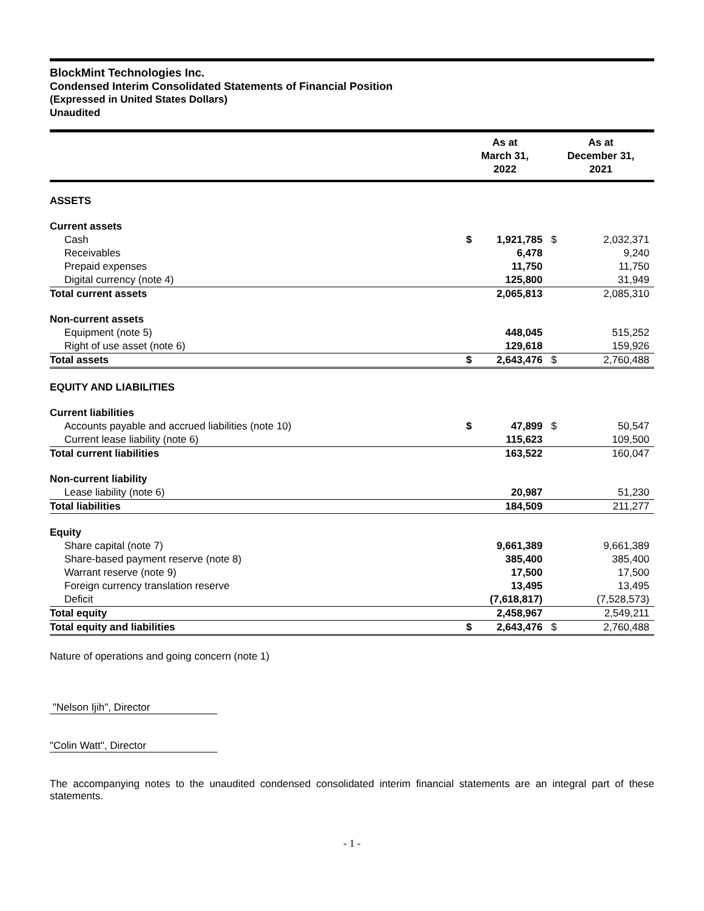BlockMint Technologies Inc.
Condensed Interim Consolidated Statements of Financial Position
(Expressed in United States Dollars)
Unaudited
| | As at March 31, 2022 | | As at December 31, 2021 | |
| --- | --- | --- | --- | --- |
| ASSETS | | | | |
| Current assets | | | | |
| Cash | $ | 1,921,785 | $ | 2,032,371 |
| Receivables | | 6,478 | | 9,240 |
| Prepaid expenses | | 11,750 | | 11,750 |
| Digital currency (note 4) | | 125,800 | | 31,949 |
| Total current assets | | 2,065,813 | | 2,085,310 |
| Non-current assets | | | | |
| Equipment (note 5) | | 448,045 | | 515,252 |
| Right of use asset (note 6) | | 129,618 | | 159,926 |
| Total assets | $ | 2,643,476 | $ | 2,760,488 |
| EQUITY AND LIABILITIES | | | | |
| Current liabilities | | | | |
| Accounts payable and accrued liabilities (note 10) | $ | 47,899 | $ | 50,547 |
| Current lease liability (note 6) | | 115,623 | | 109,500 |
| Total current liabilities | | 163,522 | | 160,047 |
| Non-current liability | | | | |
| Lease liability (note 6) | | 20,987 | | 51,230 |
| Total liabilities | | 184,509 | | 211,277 |
| Equity | | | | |
| Share capital (note 7) | | 9,661,389 | | 9,661,389 |
| Share-based payment reserve (note 8) | | 385,400 | | 385,400 |
| Warrant reserve (note 9) | | 17,500 | | 17,500 |
| Foreign currency translation reserve | | 13,495 | | 13,495 |
| Deficit | | (7,618,817) | | (7,528,573) |
| Total equity | | 2,458,967 | | 2,549,211 |
| Total equity and liabilities | $ | 2,643,476 | $ | 2,760,488 |
Nature of operations and going concern (note 1)
"Nelson Ijih", Director
"Colin Watt", Director
The accompanying notes to the unaudited condensed consolidated interim financial statements are an integral part of these statements.
- 1 -